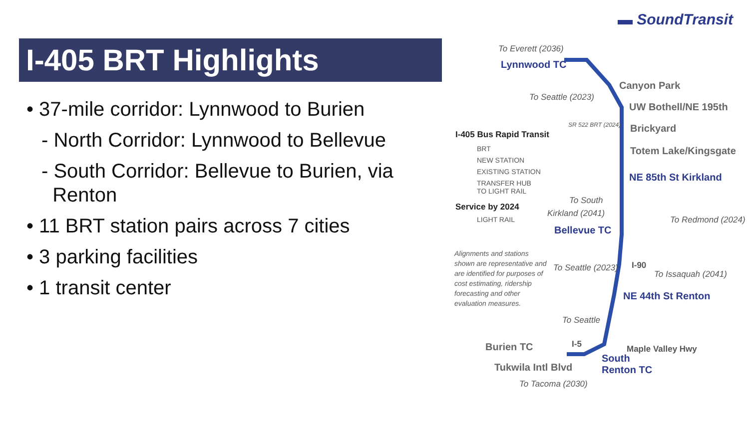▬ SoundTransit
I-405 BRT Highlights
• 37-mile corridor: Lynnwood to Burien
- North Corridor: Lynnwood to Bellevue
- South Corridor: Bellevue to Burien, via
Renton
• 11 BRT station pairs across 7 cities
• 3 parking facilities
• 1 transit center
To Everett (2036)
Lynnwood TC
Canyon Park
To Seattle (2023)
UW Bothell/NE 195th
I-405 Bus Rapid Transit
SR 522 BRT (2024) Brickyard
BRT Totem Lake/Kingsgate
NEW STATION
EXISTING STATION NE 85th St Kirkland
TRANSFER HUB
TO LIGHT RAIL
To South
Service by 2024
Kirkland (2041)
To Redmond (2024)
LIGHT RAIL
Bellevue TC
Alignments and stations shown are representative and are identified for purposes of cost estimating, ridership forecasting and other evaluation measures.
I-90
To Seattle (2023)
To Issaquah (2041)
NE 44th St Renton
To Seattle
Burien TC I-5 Maple Valley Hwy
South
Renton TC
Tukwila Intl Blvd
To Tacoma (2030)